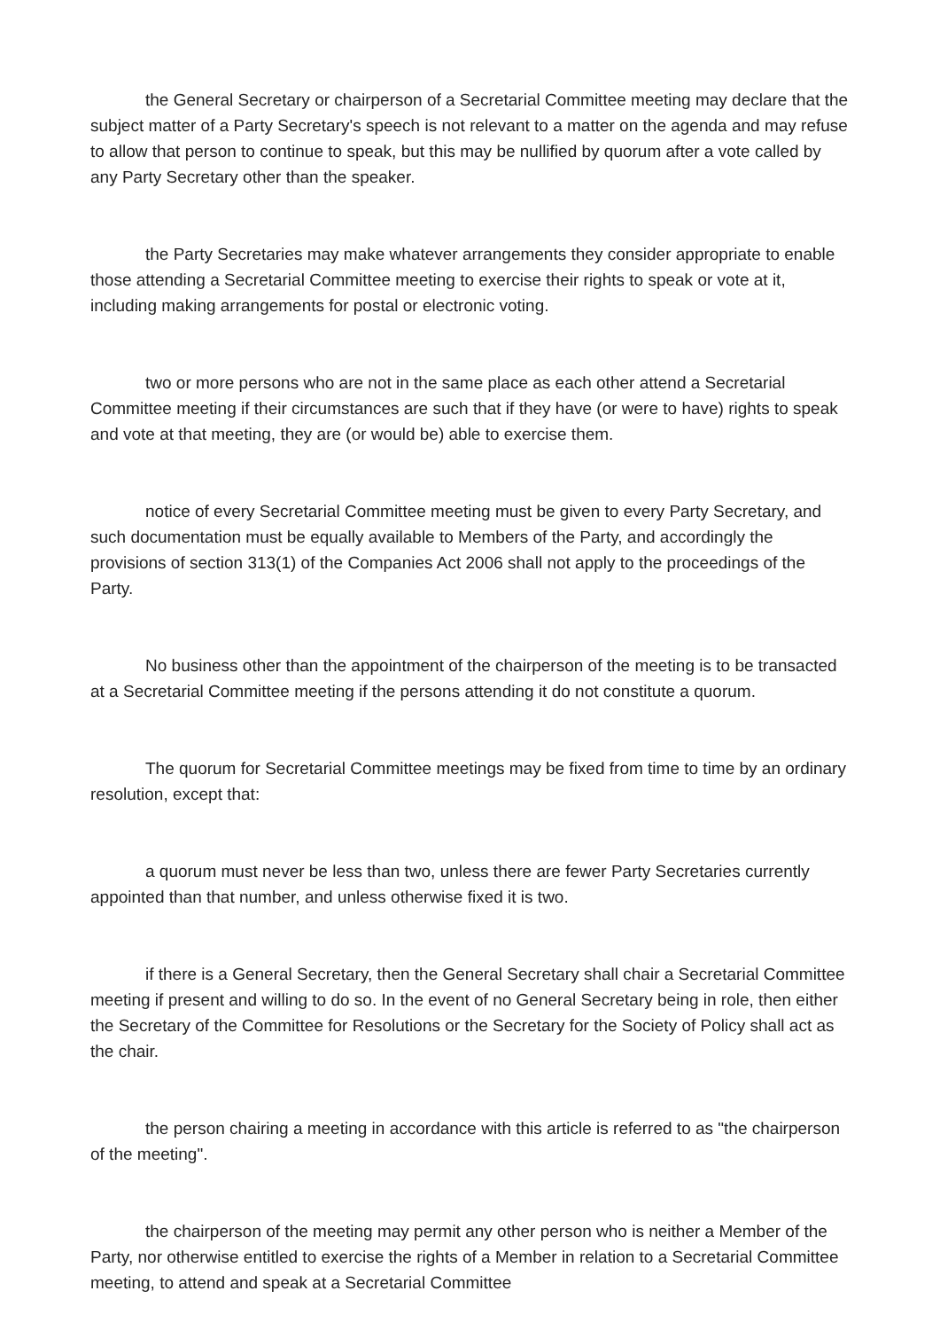the General Secretary or chairperson of a Secretarial Committee meeting may declare that the subject matter of a Party Secretary's speech is not relevant to a matter on the agenda and may refuse to allow that person to continue to speak, but this may be nullified by quorum after a vote called by any Party Secretary other than the speaker.
the Party Secretaries may make whatever arrangements they consider appropriate to enable those attending a Secretarial Committee meeting to exercise their rights to speak or vote at it, including making arrangements for postal or electronic voting.
two or more persons who are not in the same place as each other attend a Secretarial Committee meeting if their circumstances are such that if they have (or were to have) rights to speak and vote at that meeting, they are (or would be) able to exercise them.
notice of every Secretarial Committee meeting must be given to every Party Secretary, and such documentation must be equally available to Members of the Party, and accordingly the provisions of section 313(1) of the Companies Act 2006 shall not apply to the proceedings of the Party.
No business other than the appointment of the chairperson of the meeting is to be transacted at a Secretarial Committee meeting if the persons attending it do not constitute a quorum.
The quorum for Secretarial Committee meetings may be fixed from time to time by an ordinary resolution, except that:
a quorum must never be less than two, unless there are fewer Party Secretaries currently appointed than that number, and unless otherwise fixed it is two.
if there is a General Secretary, then the General Secretary shall chair a Secretarial Committee meeting if present and willing to do so. In the event of no General Secretary being in role, then either the Secretary of the Committee for Resolutions or the Secretary for the Society of Policy shall act as the chair.
the person chairing a meeting in accordance with this article is referred to as "the chairperson of the meeting".
the chairperson of the meeting may permit any other person who is neither a Member of the Party, nor otherwise entitled to exercise the rights of a Member in relation to a Secretarial Committee meeting, to attend and speak at a Secretarial Committee